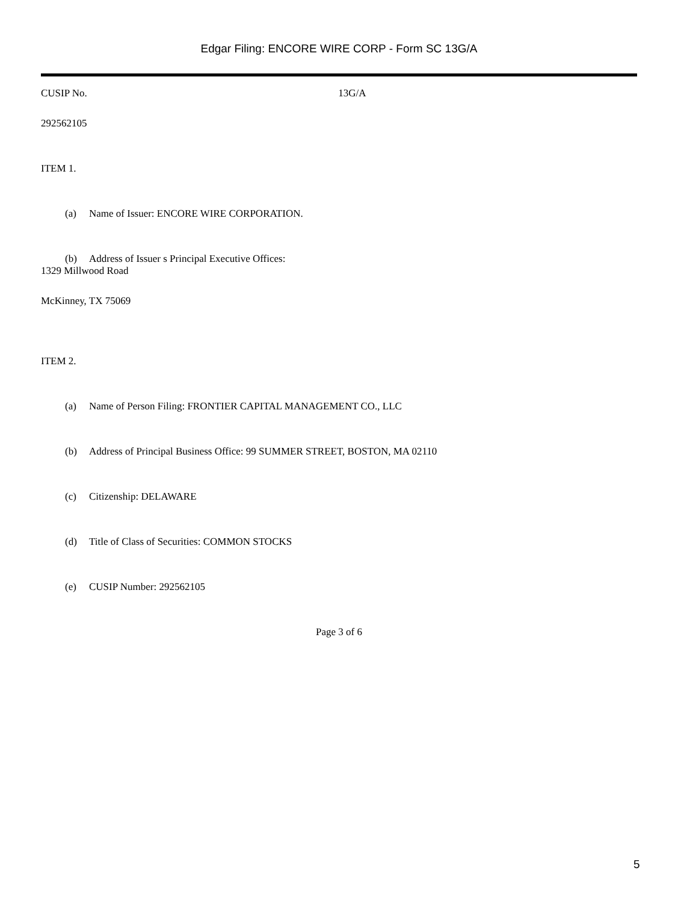Edgar Filing: ENCORE WIRE CORP - Form SC 13G/A
CUSIP No. 13G/A
292562105
ITEM 1.
(a) Name of Issuer: ENCORE WIRE CORPORATION.
(b) Address of Issuer s Principal Executive Offices:
1329 Millwood Road
McKinney, TX 75069
ITEM 2.
(a) Name of Person Filing: FRONTIER CAPITAL MANAGEMENT CO., LLC
(b) Address of Principal Business Office: 99 SUMMER STREET, BOSTON, MA 02110
(c) Citizenship: DELAWARE
(d) Title of Class of Securities: COMMON STOCKS
(e) CUSIP Number: 292562105
Page 3 of 6
5